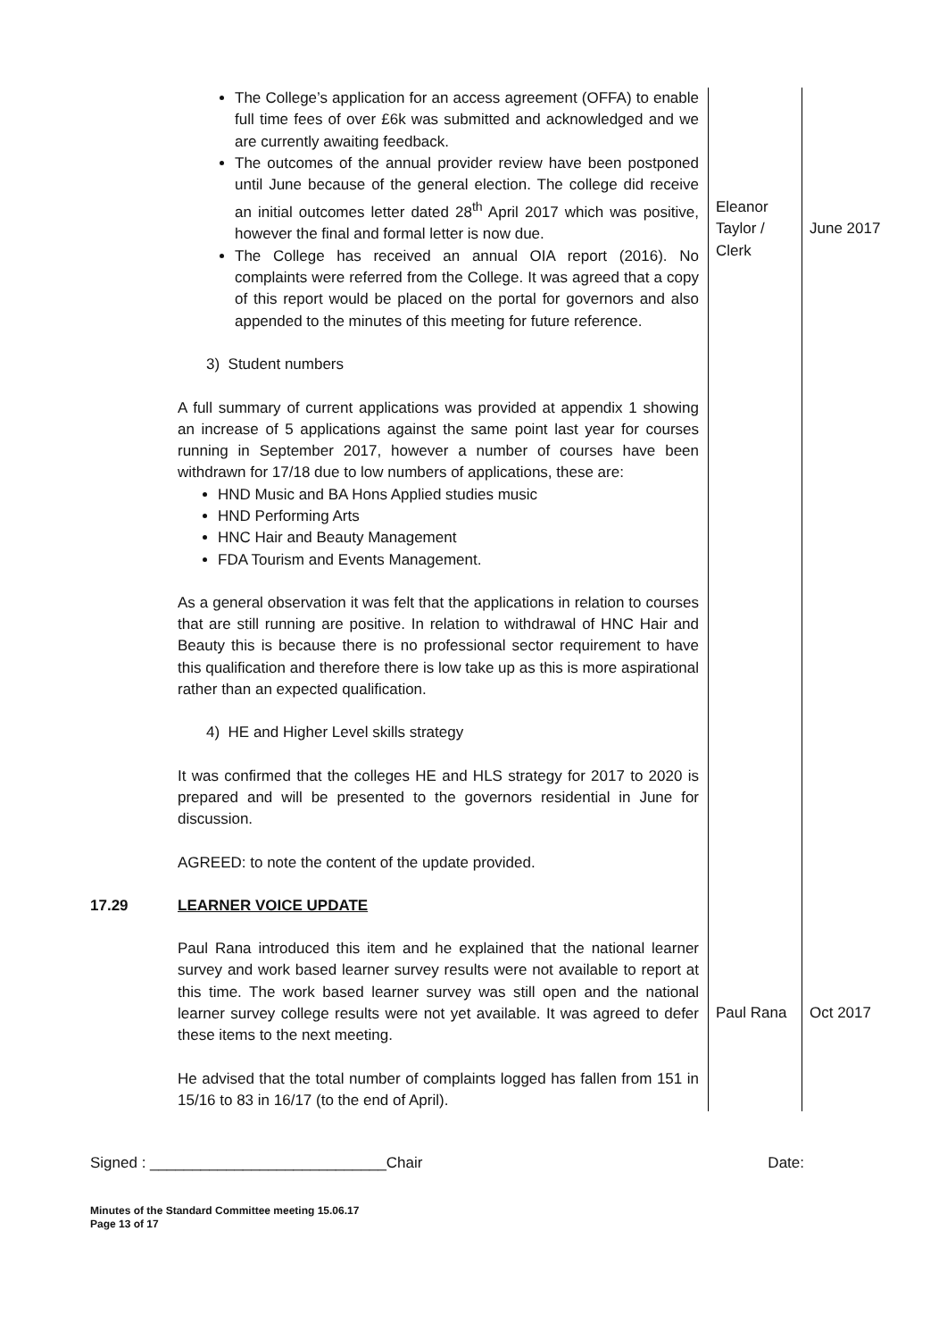| | The College’s application for an access agreement (OFFA) to enable full time fees of over £6k was submitted and acknowledged and we are currently awaiting feedback. The outcomes of the annual provider review have been postponed until June because of the general election. The college did receive an initial outcomes letter dated 28<sup>th</sup> April 2017 which was positive, however the final and formal letter is now due. The College has received an annual OIA report (2016). No complaints were referred from the College. It was agreed that a copy of this report would be placed on the portal for governors and also appended to the minutes of this meeting for future reference. 3) Student numbers A full summary of current applications was provided at appendix 1 showing an increase of 5 applications against the same point last year for courses running in September 2017, however a number of courses have been withdrawn for 17/18 due to low numbers of applications, these are: HND Music and BA Hons Applied studies music HND Performing Arts HNC Hair and Beauty Management FDA Tourism and Events Management. As a general observation it was felt that the applications in relation to courses that are still running are positive. In relation to withdrawal of HNC Hair and Beauty this is because there is no professional sector requirement to have this qualification and therefore there is low take up as this is more aspirational rather than an expected qualification. 4) HE and Higher Level skills strategy It was confirmed that the colleges HE and HLS strategy for 2017 to 2020 is prepared and will be presented to the governors residential in June for discussion. AGREED: to note the content of the update provided. | Eleanor Taylor / Clerk | June 2017 |
| 17.29 | LEARNER VOICE UPDATE Paul Rana introduced this item and he explained that the national learner survey and work based learner survey results were not available to report at this time. The work based learner survey was still open and the national learner survey college results were not yet available. It was agreed to defer these items to the next meeting. He advised that the total number of complaints logged has fallen from 151 in 15/16 to 83 in 16/17 (to the end of April). | Paul Rana | Oct 2017 |
Signed : ____________________________Chair Date:
Minutes of the Standard Committee meeting 15.06.17
Page 13 of 17